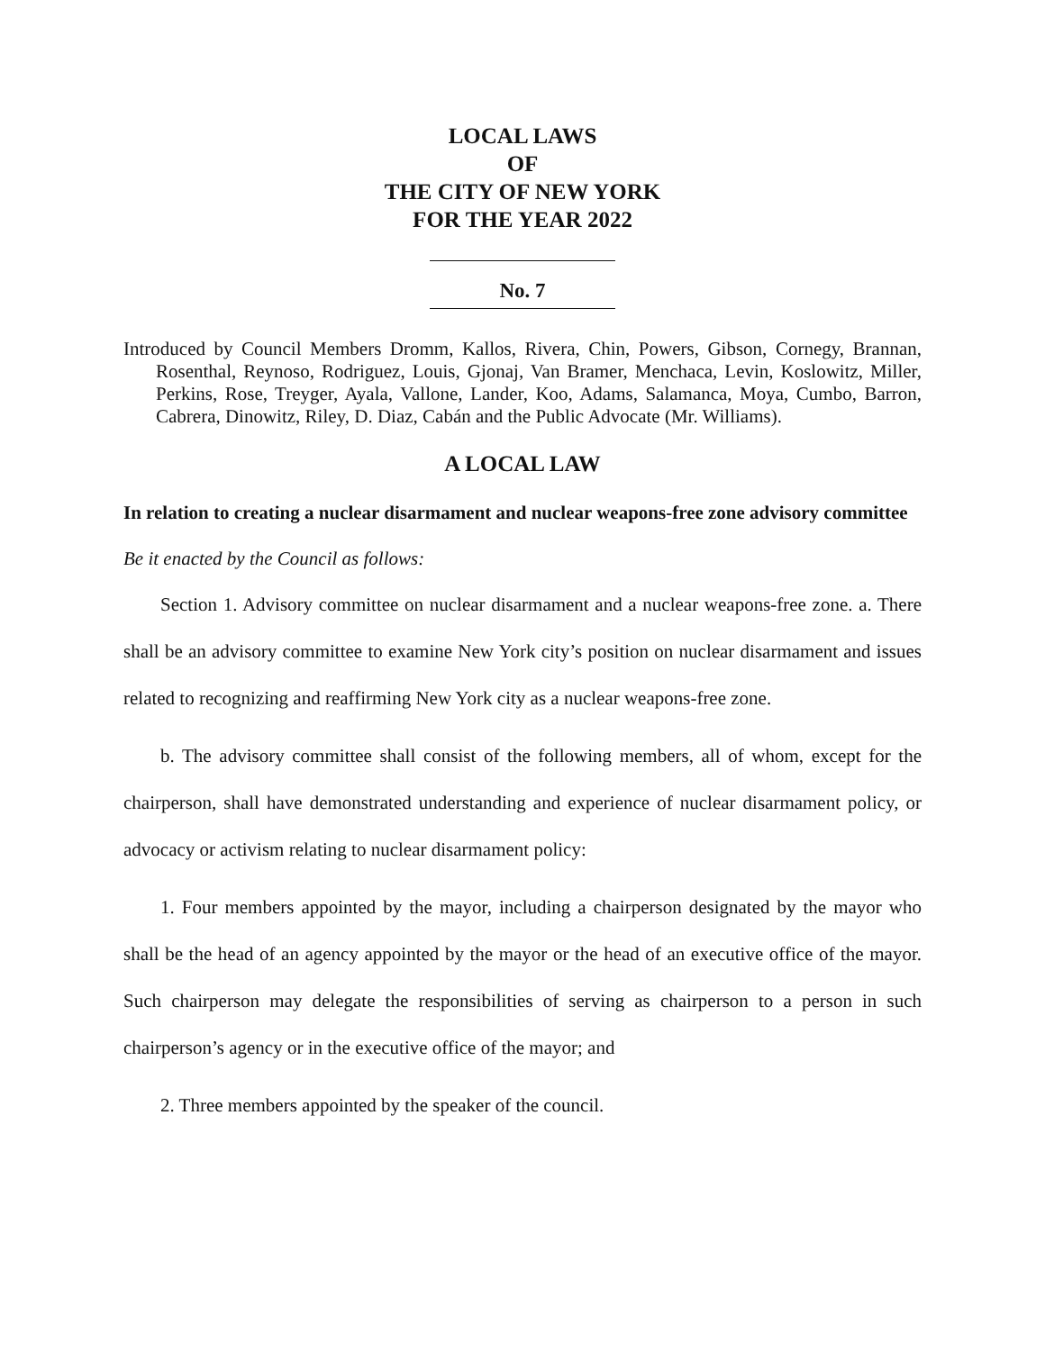LOCAL LAWS
OF
THE CITY OF NEW YORK
FOR THE YEAR 2022
No. 7
Introduced by Council Members Dromm, Kallos, Rivera, Chin, Powers, Gibson, Cornegy, Brannan, Rosenthal, Reynoso, Rodriguez, Louis, Gjonaj, Van Bramer, Menchaca, Levin, Koslowitz, Miller, Perkins, Rose, Treyger, Ayala, Vallone, Lander, Koo, Adams, Salamanca, Moya, Cumbo, Barron, Cabrera, Dinowitz, Riley, D. Diaz, Cabán and the Public Advocate (Mr. Williams).
A LOCAL LAW
In relation to creating a nuclear disarmament and nuclear weapons-free zone advisory committee
Be it enacted by the Council as follows:
Section 1. Advisory committee on nuclear disarmament and a nuclear weapons-free zone. a. There shall be an advisory committee to examine New York city’s position on nuclear disarmament and issues related to recognizing and reaffirming New York city as a nuclear weapons-free zone.
b. The advisory committee shall consist of the following members, all of whom, except for the chairperson, shall have demonstrated understanding and experience of nuclear disarmament policy, or advocacy or activism relating to nuclear disarmament policy:
1. Four members appointed by the mayor, including a chairperson designated by the mayor who shall be the head of an agency appointed by the mayor or the head of an executive office of the mayor. Such chairperson may delegate the responsibilities of serving as chairperson to a person in such chairperson’s agency or in the executive office of the mayor; and
2. Three members appointed by the speaker of the council.